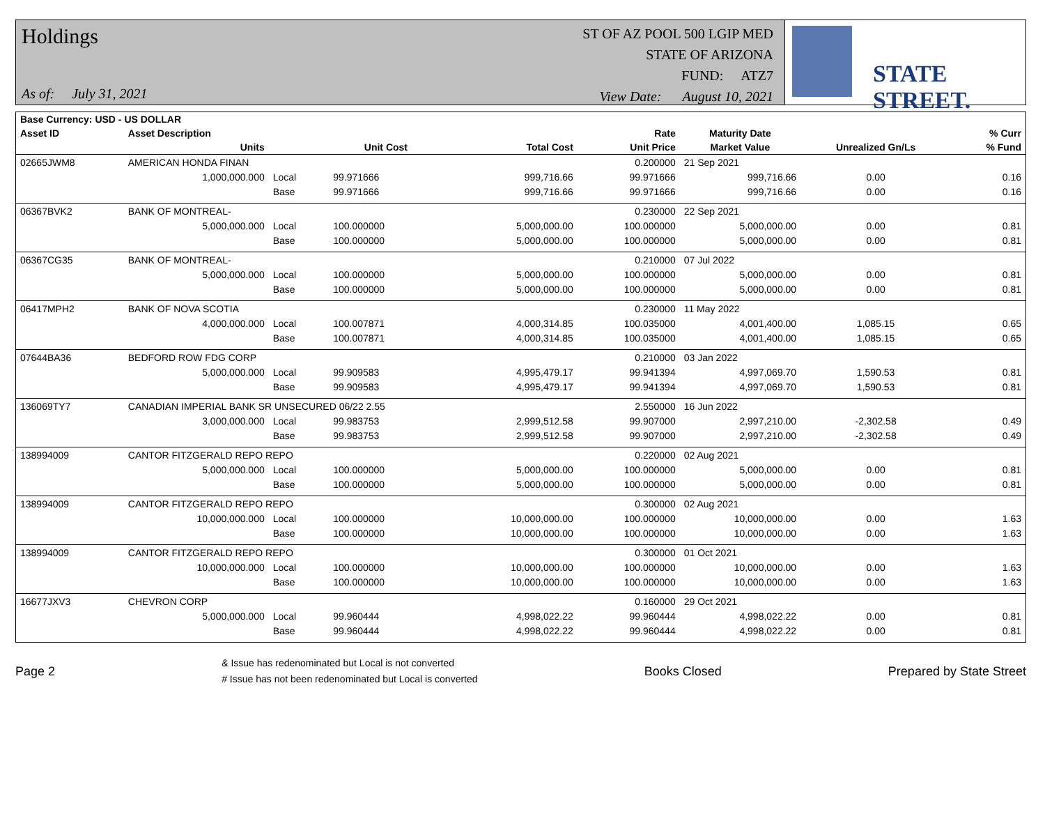Holdings
As of: July 31, 2021
ST OF AZ POOL 500 LGIP MED
STATE OF ARIZONA
FUND: ATZ7
View Date: August 10, 2021
STATE STREET.
| Base Currency: USD - US DOLLAR | | | | | | | | |
| --- | --- | --- | --- | --- | --- | --- | --- | --- |
| Asset ID | Asset Description | | | | Rate | Maturity Date | | % Curr |
| | Units | | Unit Cost | Total Cost | Unit Price | Market Value | Unrealized Gn/Ls | % Fund |
| 02665JWM8 | AMERICAN HONDA FINAN | | | | 0.200000 | 21 Sep 2021 | | |
| | 1,000,000.000 | Local | 99.971666 | 999,716.66 | 99.971666 | 999,716.66 | 0.00 | 0.16 |
| | | Base | 99.971666 | 999,716.66 | 99.971666 | 999,716.66 | 0.00 | 0.16 |
| 06367BVK2 | BANK OF MONTREAL- | | | | 0.230000 | 22 Sep 2021 | | |
| | 5,000,000.000 | Local | 100.000000 | 5,000,000.00 | 100.000000 | 5,000,000.00 | 0.00 | 0.81 |
| | | Base | 100.000000 | 5,000,000.00 | 100.000000 | 5,000,000.00 | 0.00 | 0.81 |
| 06367CG35 | BANK OF MONTREAL- | | | | 0.210000 | 07 Jul 2022 | | |
| | 5,000,000.000 | Local | 100.000000 | 5,000,000.00 | 100.000000 | 5,000,000.00 | 0.00 | 0.81 |
| | | Base | 100.000000 | 5,000,000.00 | 100.000000 | 5,000,000.00 | 0.00 | 0.81 |
| 06417MPH2 | BANK OF NOVA SCOTIA | | | | 0.230000 | 11 May 2022 | | |
| | 4,000,000.000 | Local | 100.007871 | 4,000,314.85 | 100.035000 | 4,001,400.00 | 1,085.15 | 0.65 |
| | | Base | 100.007871 | 4,000,314.85 | 100.035000 | 4,001,400.00 | 1,085.15 | 0.65 |
| 07644BA36 | BEDFORD ROW FDG CORP | | | | 0.210000 | 03 Jan 2022 | | |
| | 5,000,000.000 | Local | 99.909583 | 4,995,479.17 | 99.941394 | 4,997,069.70 | 1,590.53 | 0.81 |
| | | Base | 99.909583 | 4,995,479.17 | 99.941394 | 4,997,069.70 | 1,590.53 | 0.81 |
| 136069TY7 | CANADIAN IMPERIAL BANK SR UNSECURED 06/22 2.55 | | | | 2.550000 | 16 Jun 2022 | | |
| | 3,000,000.000 | Local | 99.983753 | 2,999,512.58 | 99.907000 | 2,997,210.00 | -2,302.58 | 0.49 |
| | | Base | 99.983753 | 2,999,512.58 | 99.907000 | 2,997,210.00 | -2,302.58 | 0.49 |
| 138994009 | CANTOR FITZGERALD REPO REPO | | | | 0.220000 | 02 Aug 2021 | | |
| | 5,000,000.000 | Local | 100.000000 | 5,000,000.00 | 100.000000 | 5,000,000.00 | 0.00 | 0.81 |
| | | Base | 100.000000 | 5,000,000.00 | 100.000000 | 5,000,000.00 | 0.00 | 0.81 |
| 138994009 | CANTOR FITZGERALD REPO REPO | | | | 0.300000 | 02 Aug 2021 | | |
| | 10,000,000.000 | Local | 100.000000 | 10,000,000.00 | 100.000000 | 10,000,000.00 | 0.00 | 1.63 |
| | | Base | 100.000000 | 10,000,000.00 | 100.000000 | 10,000,000.00 | 0.00 | 1.63 |
| 138994009 | CANTOR FITZGERALD REPO REPO | | | | 0.300000 | 01 Oct 2021 | | |
| | 10,000,000.000 | Local | 100.000000 | 10,000,000.00 | 100.000000 | 10,000,000.00 | 0.00 | 1.63 |
| | | Base | 100.000000 | 10,000,000.00 | 100.000000 | 10,000,000.00 | 0.00 | 1.63 |
| 16677JXV3 | CHEVRON CORP | | | | 0.160000 | 29 Oct 2021 | | |
| | 5,000,000.000 | Local | 99.960444 | 4,998,022.22 | 99.960444 | 4,998,022.22 | 0.00 | 0.81 |
| | | Base | 99.960444 | 4,998,022.22 | 99.960444 | 4,998,022.22 | 0.00 | 0.81 |
Page 2
& Issue has redenominated but Local is not converted
# Issue has not been redenominated but Local is converted
Books Closed Prepared by State Street